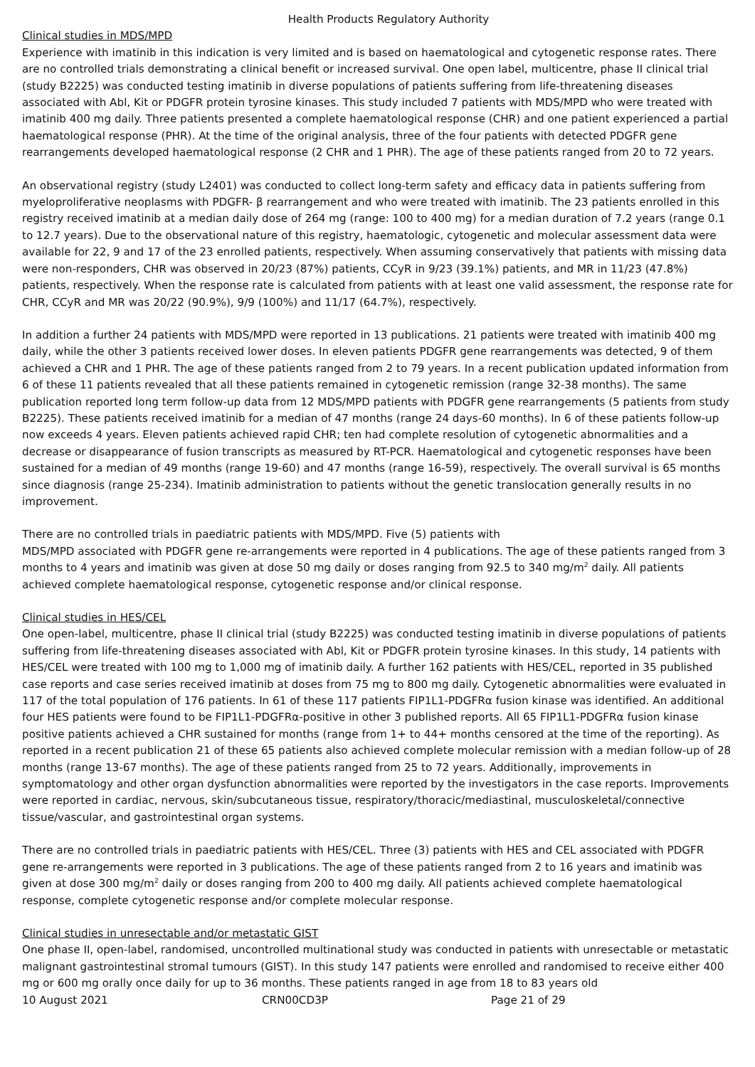Health Products Regulatory Authority
Clinical studies in MDS/MPD
Experience with imatinib in this indication is very limited and is based on haematological and cytogenetic response rates. There are no controlled trials demonstrating a clinical benefit or increased survival. One open label, multicentre, phase II clinical trial (study B2225) was conducted testing imatinib in diverse populations of patients suffering from life-threatening diseases associated with Abl, Kit or PDGFR protein tyrosine kinases. This study included 7 patients with MDS/MPD who were treated with imatinib 400 mg daily. Three patients presented a complete haematological response (CHR) and one patient experienced a partial haematological response (PHR). At the time of the original analysis, three of the four patients with detected PDGFR gene rearrangements developed haematological response (2 CHR and 1 PHR). The age of these patients ranged from 20 to 72 years.
An observational registry (study L2401) was conducted to collect long-term safety and efficacy data in patients suffering from myeloproliferative neoplasms with PDGFR- β rearrangement and who were treated with imatinib. The 23 patients enrolled in this registry received imatinib at a median daily dose of 264 mg (range: 100 to 400 mg) for a median duration of 7.2 years (range 0.1 to 12.7 years). Due to the observational nature of this registry, haematologic, cytogenetic and molecular assessment data were available for 22, 9 and 17 of the 23 enrolled patients, respectively. When assuming conservatively that patients with missing data were non-responders, CHR was observed in 20/23 (87%) patients, CCyR in 9/23 (39.1%) patients, and MR in 11/23 (47.8%) patients, respectively. When the response rate is calculated from patients with at least one valid assessment, the response rate for CHR, CCyR and MR was 20/22 (90.9%), 9/9 (100%) and 11/17 (64.7%), respectively.
In addition a further 24 patients with MDS/MPD were reported in 13 publications. 21 patients were treated with imatinib 400 mg daily, while the other 3 patients received lower doses. In eleven patients PDGFR gene rearrangements was detected, 9 of them achieved a CHR and 1 PHR. The age of these patients ranged from 2 to 79 years. In a recent publication updated information from 6 of these 11 patients revealed that all these patients remained in cytogenetic remission (range 32-38 months). The same publication reported long term follow-up data from 12 MDS/MPD patients with PDGFR gene rearrangements (5 patients from study B2225). These patients received imatinib for a median of 47 months (range 24 days-60 months). In 6 of these patients follow-up now exceeds 4 years. Eleven patients achieved rapid CHR; ten had complete resolution of cytogenetic abnormalities and a decrease or disappearance of fusion transcripts as measured by RT-PCR. Haematological and cytogenetic responses have been sustained for a median of 49 months (range 19-60) and 47 months (range 16-59), respectively. The overall survival is 65 months since diagnosis (range 25-234). Imatinib administration to patients without the genetic translocation generally results in no improvement.
There are no controlled trials in paediatric patients with MDS/MPD. Five (5) patients with
MDS/MPD associated with PDGFR gene re-arrangements were reported in 4 publications. The age of these patients ranged from 3 months to 4 years and imatinib was given at dose 50 mg daily or doses ranging from 92.5 to 340 mg/m<sup>2</sup> daily. All patients achieved complete haematological response, cytogenetic response and/or clinical response.
Clinical studies in HES/CEL
One open-label, multicentre, phase II clinical trial (study B2225) was conducted testing imatinib in diverse populations of patients suffering from life-threatening diseases associated with Abl, Kit or PDGFR protein tyrosine kinases. In this study, 14 patients with HES/CEL were treated with 100 mg to 1,000 mg of imatinib daily. A further 162 patients with HES/CEL, reported in 35 published case reports and case series received imatinib at doses from 75 mg to 800 mg daily. Cytogenetic abnormalities were evaluated in 117 of the total population of 176 patients. In 61 of these 117 patients FIP1L1-PDGFRα fusion kinase was identified. An additional four HES patients were found to be FIP1L1-PDGFRα-positive in other 3 published reports. All 65 FIP1L1-PDGFRα fusion kinase positive patients achieved a CHR sustained for months (range from 1+ to 44+ months censored at the time of the reporting). As reported in a recent publication 21 of these 65 patients also achieved complete molecular remission with a median follow-up of 28 months (range 13-67 months). The age of these patients ranged from 25 to 72 years. Additionally, improvements in symptomatology and other organ dysfunction abnormalities were reported by the investigators in the case reports. Improvements were reported in cardiac, nervous, skin/subcutaneous tissue, respiratory/thoracic/mediastinal, musculoskeletal/connective tissue/vascular, and gastrointestinal organ systems.
There are no controlled trials in paediatric patients with HES/CEL. Three (3) patients with HES and CEL associated with PDGFR gene re-arrangements were reported in 3 publications. The age of these patients ranged from 2 to 16 years and imatinib was given at dose 300 mg/m<sup>2</sup> daily or doses ranging from 200 to 400 mg daily. All patients achieved complete haematological response, complete cytogenetic response and/or complete molecular response.
Clinical studies in unresectable and/or metastatic GIST
One phase II, open-label, randomised, uncontrolled multinational study was conducted in patients with unresectable or metastatic malignant gastrointestinal stromal tumours (GIST). In this study 147 patients were enrolled and randomised to receive either 400 mg or 600 mg orally once daily for up to 36 months. These patients ranged in age from 18 to 83 years old
10 August 2021 CRN00CD3P Page 21 of 29